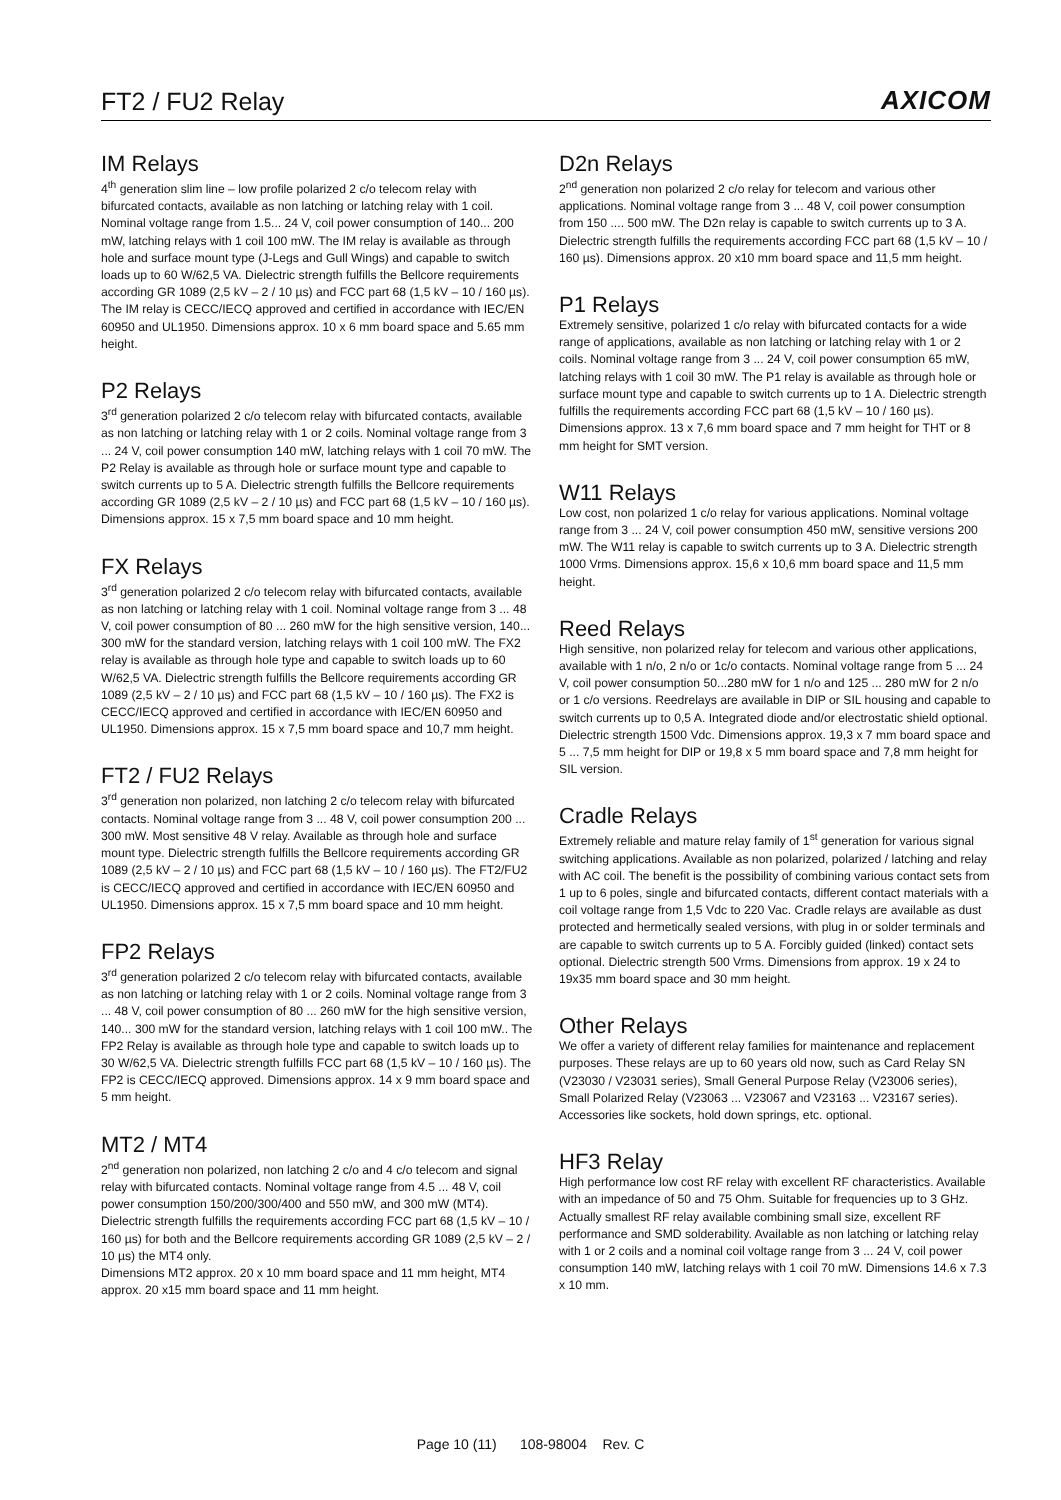FT2 / FU2 Relay
AXICOM
IM Relays
4<sup>th</sup> generation slim line – low profile polarized 2 c/o telecom relay with bifurcated contacts, available as non latching or latching relay with 1 coil. Nominal voltage range from 1.5... 24 V, coil power consumption of 140... 200 mW, latching relays with 1 coil 100 mW. The IM relay is available as through hole and surface mount type (J-Legs and Gull Wings) and capable to switch loads up to 60 W/62,5 VA. Dielectric strength fulfills the Bellcore requirements according GR 1089 (2,5 kV – 2 / 10 µs) and FCC part 68 (1,5 kV – 10 / 160 µs). The IM relay is CECC/IECQ approved and certified in accordance with IEC/EN 60950 and UL1950. Dimensions approx. 10 x 6 mm board space and 5.65 mm height.
P2 Relays
3<sup>rd</sup> generation polarized 2 c/o telecom relay with bifurcated contacts, available as non latching or latching relay with 1 or 2 coils. Nominal voltage range from 3 ... 24 V, coil power consumption 140 mW, latching relays with 1 coil 70 mW. The P2 Relay is available as through hole or surface mount type and capable to switch currents up to 5 A. Dielectric strength fulfills the Bellcore requirements according GR 1089 (2,5 kV – 2 / 10 µs) and FCC part 68 (1,5 kV – 10 / 160 µs). Dimensions approx. 15 x 7,5 mm board space and 10 mm height.
FX Relays
3<sup>rd</sup> generation polarized 2 c/o telecom relay with bifurcated contacts, available as non latching or latching relay with 1 coil. Nominal voltage range from 3 ... 48 V, coil power consumption of 80 ... 260 mW for the high sensitive version, 140... 300 mW for the standard version, latching relays with 1 coil 100 mW. The FX2 relay is available as through hole type and capable to switch loads up to 60 W/62,5 VA. Dielectric strength fulfills the Bellcore requirements according GR 1089 (2,5 kV – 2 / 10 µs) and FCC part 68 (1,5 kV – 10 / 160 µs). The FX2 is CECC/IECQ approved and certified in accordance with IEC/EN 60950 and UL1950. Dimensions approx. 15 x 7,5 mm board space and 10,7 mm height.
FT2 / FU2 Relays
3<sup>rd</sup> generation non polarized, non latching 2 c/o telecom relay with bifurcated contacts. Nominal voltage range from 3 ... 48 V, coil power consumption 200 ... 300 mW. Most sensitive 48 V relay. Available as through hole and surface mount type. Dielectric strength fulfills the Bellcore requirements according GR 1089 (2,5 kV – 2 / 10 µs) and FCC part 68 (1,5 kV – 10 / 160 µs). The FT2/FU2 is CECC/IECQ approved and certified in accordance with IEC/EN 60950 and UL1950. Dimensions approx. 15 x 7,5 mm board space and 10 mm height.
FP2 Relays
3<sup>rd</sup> generation polarized 2 c/o telecom relay with bifurcated contacts, available as non latching or latching relay with 1 or 2 coils. Nominal voltage range from 3 ... 48 V, coil power consumption of 80 ... 260 mW for the high sensitive version, 140... 300 mW for the standard version, latching relays with 1 coil 100 mW.. The FP2 Relay is available as through hole type and capable to switch loads up to 30 W/62,5 VA. Dielectric strength fulfills FCC part 68 (1,5 kV – 10 / 160 µs). The FP2 is CECC/IECQ approved. Dimensions approx. 14 x 9 mm board space and 5 mm height.
MT2 / MT4
2<sup>nd</sup> generation non polarized, non latching 2 c/o and 4 c/o telecom and signal relay with bifurcated contacts. Nominal voltage range from 4.5 ... 48 V, coil power consumption 150/200/300/400 and 550 mW, and 300 mW (MT4). Dielectric strength fulfills the requirements according FCC part 68 (1,5 kV – 10 / 160 µs) for both and the Bellcore requirements according GR 1089 (2,5 kV – 2 / 10 µs) the MT4 only.
Dimensions MT2 approx. 20 x 10 mm board space and 11 mm height, MT4 approx. 20 x15 mm board space and 11 mm height.
D2n Relays
2<sup>nd</sup> generation non polarized 2 c/o relay for telecom and various other applications. Nominal voltage range from 3 ... 48 V, coil power consumption from 150 .... 500 mW. The D2n relay is capable to switch currents up to 3 A. Dielectric strength fulfills the requirements according FCC part 68 (1,5 kV – 10 / 160 µs). Dimensions approx. 20 x10 mm board space and 11,5 mm height.
P1 Relays
Extremely sensitive, polarized 1 c/o relay with bifurcated contacts for a wide range of applications, available as non latching or latching relay with 1 or 2 coils. Nominal voltage range from 3 ... 24 V, coil power consumption 65 mW, latching relays with 1 coil 30 mW. The P1 relay is available as through hole or surface mount type and capable to switch currents up to 1 A. Dielectric strength fulfills the requirements according FCC part 68 (1,5 kV – 10 / 160 µs). Dimensions approx. 13 x 7,6 mm board space and 7 mm height for THT or 8 mm height for SMT version.
W11 Relays
Low cost, non polarized 1 c/o relay for various applications. Nominal voltage range from 3 ... 24 V, coil power consumption 450 mW, sensitive versions 200 mW. The W11 relay is capable to switch currents up to 3 A. Dielectric strength 1000 Vrms. Dimensions approx. 15,6 x 10,6 mm board space and 11,5 mm height.
Reed Relays
High sensitive, non polarized relay for telecom and various other applications, available with 1 n/o, 2 n/o or 1c/o contacts. Nominal voltage range from 5 ... 24 V, coil power consumption 50...280 mW for 1 n/o and 125 ... 280 mW for 2 n/o or 1 c/o versions. Reedrelays are available in DIP or SIL housing and capable to switch currents up to 0,5 A. Integrated diode and/or electrostatic shield optional. Dielectric strength 1500 Vdc. Dimensions approx. 19,3 x 7 mm board space and 5 ... 7,5 mm height for DIP or 19,8 x 5 mm board space and 7,8 mm height for SIL version.
Cradle Relays
Extremely reliable and mature relay family of 1<sup>st</sup> generation for various signal switching applications. Available as non polarized, polarized / latching and relay with AC coil. The benefit is the possibility of combining various contact sets from 1 up to 6 poles, single and bifurcated contacts, different contact materials with a coil voltage range from 1,5 Vdc to 220 Vac. Cradle relays are available as dust protected and hermetically sealed versions, with plug in or solder terminals and are capable to switch currents up to 5 A. Forcibly guided (linked) contact sets optional. Dielectric strength 500 Vrms. Dimensions from approx. 19 x 24 to 19x35 mm board space and 30 mm height.
Other Relays
We offer a variety of different relay families for maintenance and replacement purposes. These relays are up to 60 years old now, such as Card Relay SN (V23030 / V23031 series), Small General Purpose Relay (V23006 series), Small Polarized Relay (V23063 ... V23067 and V23163 ... V23167 series). Accessories like sockets, hold down springs, etc. optional.
HF3 Relay
High performance low cost RF relay with excellent RF characteristics. Available with an impedance of 50 and 75 Ohm. Suitable for frequencies up to 3 GHz. Actually smallest RF relay available combining small size, excellent RF performance and SMD solderability. Available as non latching or latching relay with 1 or 2 coils and a nominal coil voltage range from 3 ... 24 V, coil power consumption 140 mW, latching relays with 1 coil 70 mW. Dimensions 14.6 x 7.3 x 10 mm.
Page 10 (11) 108-98004 Rev. C